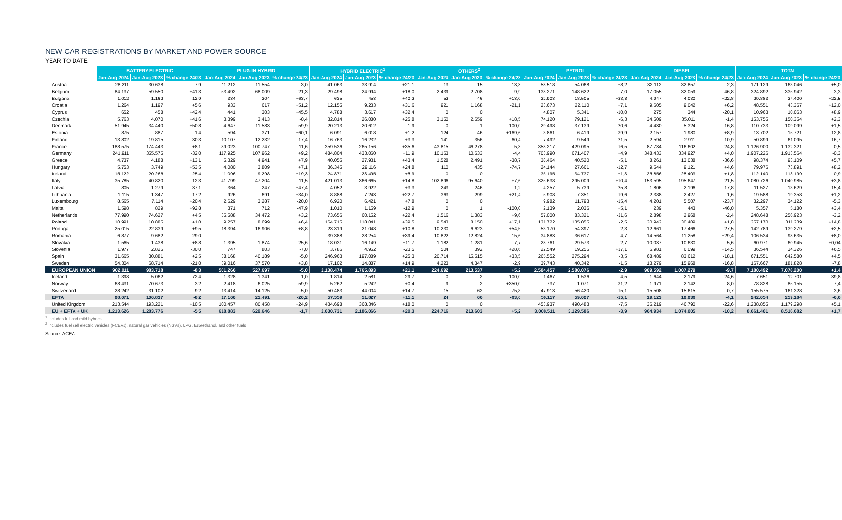NEW CAR REGISTRATIONS BY MARKET AND POWER SOURCE
YEAR TO DATE
| | BATTERY ELECTRIC | | | PLUG-IN HYBRID | | | HYBRID ELECTRIC<sup>1</sup> | | | OTHERS<sup>2</sup> | | | PETROL | | | DIESEL | | | TOTAL | | |
| | Jan-Aug 2024 | Jan-Aug 2023 | % change 24/23 | Jan-Aug 2024 | Jan-Aug 2023 | % change 24/23 | Jan-Aug 2024 | Jan-Aug 2023 | % change 24/23 | Jan-Aug 2024 | Jan-Aug 2023 | % change 24/23 | Jan-Aug 2024 | Jan-Aug 2023 | % change 24/23 | Jan-Aug 2024 | Jan-Aug 2023 | % change 24/23 | Jan-Aug 2024 | Jan-Aug 2023 | % change 24/23 |
| Austria | 28.211 | 30.638 | -7,9 | 11.212 | 11.554 | -3,0 | 41.063 | 33.914 | +21,1 | 13 | 15 | -13,3 | 58.518 | 54.068 | +8,2 | 32.112 | 32.857 | -2,3 | 171.129 | 163.046 | +5,0 |
| Belgium | 84.137 | 59.550 | +41,3 | 53.492 | 68.009 | -21,3 | 29.498 | 24.994 | +18,0 | 2.439 | 2.708 | -9,9 | 138.271 | 148.622 | -7,0 | 17.055 | 32.059 | -46,8 | 324.892 | 335.942 | -3,3 |
| Bulgaria | 1.012 | 1.162 | -12,9 | 334 | 204 | +63,7 | 635 | 453 | +40,2 | 52 | 46 | +13,0 | 22.903 | 18.505 | +23,8 | 4.947 | 4.030 | +22,8 | 29.883 | 24.400 | +22,5 |
| Croatia | 1.264 | 1.197 | +5,6 | 933 | 617 | +51,2 | 12.155 | 9.233 | +31,6 | 921 | 1.168 | -21,1 | 23.673 | 22.110 | +7,1 | 9.605 | 9.042 | +6,2 | 48.551 | 43.367 | +12,0 |
| Cyprus | 652 | 458 | +42,4 | 441 | 303 | +45,5 | 4.788 | 3.617 | +32,4 | 0 | 0 | | 4.807 | 5.341 | -10,0 | 275 | 344 | -20,1 | 10.963 | 10.063 | +8,9 |
| Czechia | 5.763 | 4.070 | +41,6 | 3.399 | 3.413 | -0,4 | 32.814 | 26.080 | +25,8 | 3.150 | 2.659 | +18,5 | 74.120 | 79.121 | -6,3 | 34.509 | 35.011 | -1,4 | 153.755 | 150.354 | +2,3 |
| Denmark | 51.945 | 34.440 | +50,8 | 4.647 | 11.583 | -59,9 | 20.213 | 20.612 | -1,9 | 0 | 1 | -100,0 | 29.498 | 37.139 | -20,6 | 4.430 | 5.324 | -16,8 | 110.733 | 109.099 | +1,5 |
| Estonia | 875 | 887 | -1,4 | 594 | 371 | +60,1 | 6.091 | 6.018 | +1,2 | 124 | 46 | +169,6 | 3.861 | 6.419 | -39,9 | 2.157 | 1.980 | +8,9 | 13.702 | 15.721 | -12,8 |
| Finland | 13.802 | 19.815 | -30,3 | 10.107 | 12.232 | -17,4 | 16.763 | 16.232 | +3,3 | 141 | 356 | -60,4 | 7.492 | 9.549 | -21,5 | 2.594 | 2.911 | -10,9 | 50.899 | 61.095 | -16,7 |
| France | 188.575 | 174.443 | +8,1 | 89.023 | 100.747 | -11,6 | 359.536 | 265.156 | +35,6 | 43.815 | 46.278 | -5,3 | 358.217 | 429.095 | -16,5 | 87.734 | 116.602 | -24,8 | 1.126.900 | 1.132.321 | -0,5 |
| Germany | 241.911 | 355.575 | -32,0 | 117.925 | 107.962 | +9,2 | 484.804 | 433.060 | +11,9 | 10.163 | 10.633 | -4,4 | 703.990 | 671.407 | +4,9 | 348.433 | 334.927 | +4,0 | 1.907.226 | 1.913.564 | -0,3 |
| Greece | 4.737 | 4.188 | +13,1 | 5.329 | 4.941 | +7,9 | 40.055 | 27.931 | +43,4 | 1.528 | 2.491 | -38,7 | 38.464 | 40.520 | -5,1 | 8.261 | 13.038 | -36,6 | 98.374 | 93.109 | +5,7 |
| Hungary | 5.753 | 3.749 | +53,5 | 4.080 | 3.809 | +7,1 | 36.345 | 29.116 | +24,8 | 110 | 435 | -74,7 | 24.144 | 27.661 | -12,7 | 9.544 | 9.121 | +4,6 | 79.976 | 73.891 | +8,2 |
| Ireland | 15.122 | 20.266 | -25,4 | 11.096 | 9.298 | +19,3 | 24.871 | 23.495 | +5,9 | 0 | 0 | | 35.195 | 34.737 | +1,3 | 25.856 | 25.403 | +1,8 | 112.140 | 113.199 | -0,9 |
| Italy | 35.785 | 40.820 | -12,3 | 41.799 | 47.204 | -11,5 | 421.013 | 366.665 | +14,8 | 102.896 | 95.640 | +7,6 | 325.638 | 295.009 | +10,4 | 153.595 | 195.647 | -21,5 | 1.080.726 | 1.040.985 | +3,8 |
| Latvia | 805 | 1.279 | -37,1 | 364 | 247 | +47,4 | 4.052 | 3.922 | +3,3 | 243 | 246 | -1,2 | 4.257 | 5.739 | -25,8 | 1.806 | 2.196 | -17,8 | 11.527 | 13.629 | -15,4 |
| Lithuania | 1.115 | 1.347 | -17,2 | 926 | 691 | +34,0 | 8.888 | 7.243 | +22,7 | 363 | 299 | +21,4 | 5.908 | 7.351 | -19,6 | 2.388 | 2.427 | -1,6 | 19.588 | 19.358 | +1,2 |
| Luxembourg | 8.565 | 7.114 | +20,4 | 2.629 | 3.287 | -20,0 | 6.920 | 6.421 | +7,8 | 0 | 0 | | 9.982 | 11.793 | -15,4 | 4.201 | 5.507 | -23,7 | 32.297 | 34.122 | -5,3 |
| Malta | 1.598 | 829 | +92,8 | 371 | 712 | -47,9 | 1.010 | 1.159 | -12,9 | 0 | 1 | -100,0 | 2.139 | 2.036 | +5,1 | 239 | 443 | -46,0 | 5.357 | 5.180 | +3,4 |
| Netherlands | 77.990 | 74.627 | +4,5 | 35.588 | 34.472 | +3,2 | 73.656 | 60.152 | +22,4 | 1.516 | 1.383 | +9,6 | 57.000 | 83.321 | -31,6 | 2.898 | 2.968 | -2,4 | 248.648 | 256.923 | -3,2 |
| Poland | 10.991 | 10.885 | +1,0 | 9.257 | 8.699 | +6,4 | 164.715 | 118.041 | +39,5 | 9.543 | 8.150 | +17,1 | 131.722 | 135.055 | -2,5 | 30.942 | 30.409 | +1,8 | 357.170 | 311.239 | +14,8 |
| Portugal | 25.015 | 22.839 | +9,5 | 18.394 | 16.906 | +8,8 | 23.319 | 21.048 | +10,8 | 10.230 | 6.623 | +54,5 | 53.170 | 54.397 | -2,3 | 12.661 | 17.466 | -27,5 | 142.789 | 139.279 | +2,5 |
| Romania | 6.877 | 9.682 | -29,0 | - | - | | 39.388 | 28.254 | +39,4 | 10.822 | 12.824 | -15,6 | 34.883 | 36.617 | -4,7 | 14.564 | 11.258 | +29,4 | 106.534 | 98.635 | +8,0 |
| Slovakia | 1.565 | 1.438 | +8,8 | 1.395 | 1.874 | -25,6 | 18.031 | 16.149 | +11,7 | 1.182 | 1.281 | -7,7 | 28.761 | 29.573 | -2,7 | 10.037 | 10.630 | -5,6 | 60.971 | 60.945 | +0,04 |
| Slovenia | 1.977 | 2.825 | -30,0 | 747 | 803 | -7,0 | 3.786 | 4.952 | -23,5 | 504 | 392 | +28,6 | 22.549 | 19.255 | +17,1 | 6.981 | 6.099 | +14,5 | 36.544 | 34.326 | +6,5 |
| Spain | 31.665 | 30.881 | +2,5 | 38.168 | 40.189 | -5,0 | 246.963 | 197.089 | +25,3 | 20.714 | 15.515 | +33,5 | 265.552 | 275.294 | -3,5 | 68.489 | 83.612 | -18,1 | 671.551 | 642.580 | +4,5 |
| Sweden | 54.304 | 68.714 | -21,0 | 39.016 | 37.570 | +3,8 | 17.102 | 14.887 | +14,9 | 4.223 | 4.347 | -2,9 | 39.743 | 40.342 | -1,5 | 13.279 | 15.968 | -16,8 | 167.667 | 181.828 | -7,8 |
| EUROPEAN UNION | 902.011 | 983.718 | -8,3 | 501.266 | 527.697 | -5,0 | 2.138.474 | 1.765.893 | +21,1 | 224.692 | 213.537 | +5,2 | 2.504.457 | 2.580.076 | -2,9 | 909.592 | 1.007.279 | -9,7 | 7.180.492 | 7.078.200 | +1,4 |
| Iceland | 1.398 | 5.062 | -72,4 | 1.328 | 1.341 | -1,0 | 1.814 | 2.581 | -29,7 | 0 | 2 | -100,0 | 1.467 | 1.536 | -4,5 | 1.644 | 2.179 | -24,6 | 7.651 | 12.701 | -39,8 |
| Norway | 68.431 | 70.673 | -3,2 | 2.418 | 6.025 | -59,9 | 5.262 | 5.242 | +0,4 | 9 | 2 | +350,0 | 737 | 1.071 | -31,2 | 1.971 | 2.142 | -8,0 | 78.828 | 85.155 | -7,4 |
| Switzerland | 28.242 | 31.102 | -9,2 | 13.414 | 14.125 | -5,0 | 50.483 | 44.004 | +14,7 | 15 | 62 | -75,8 | 47.913 | 56.420 | -15,1 | 15.508 | 15.615 | -0,7 | 155.575 | 161.328 | -3,6 |
| EFTA | 98.071 | 106.837 | -8,2 | 17.160 | 21.491 | -20,2 | 57.559 | 51.827 | +11,1 | 24 | 66 | -63,6 | 50.117 | 59.027 | -15,1 | 19.123 | 19.936 | -4,1 | 242.054 | 259.184 | -6,6 |
| United Kingdom | 213.544 | 193.221 | +10,5 | 100.457 | 80.458 | +24,9 | 434.698 | 368.346 | +18,0 | 0 | 0 | | 453.937 | 490.483 | -7,5 | 36.219 | 46.790 | -22,6 | 1.238.855 | 1.179.298 | +5,1 |
| EU + EFTA + UK | 1.213.626 | 1.283.776 | -5,5 | 618.883 | 629.646 | -1,7 | 2.630.731 | 2.186.066 | +20,3 | 224.716 | 213.603 | +5,2 | 3.008.511 | 3.129.586 | -3,9 | 964.934 | 1.074.005 | -10,2 | 8.661.401 | 8.516.682 | +1,7 |
<sup>1</sup> Includes full and mild hybrids
<sup>2</sup> Includes fuel cell electric vehicles (FCEVs), natural gas vehicles (NGVs), LPG, E85/ethanol, and other fuels
Source: ACEA